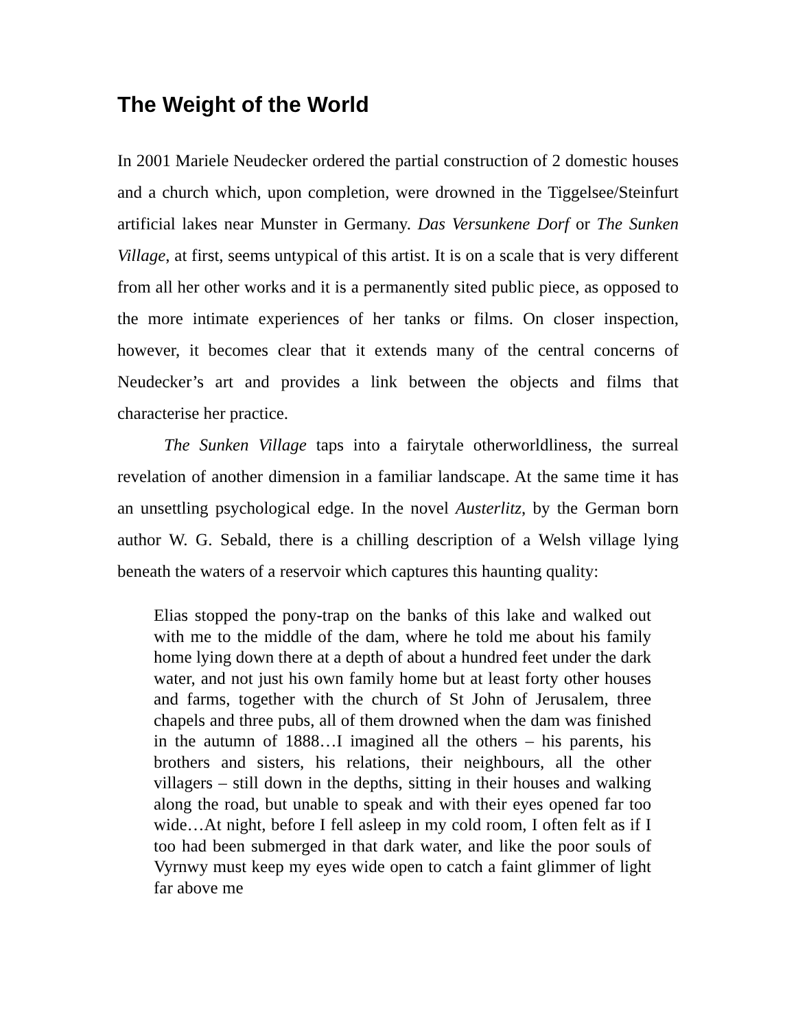The Weight of the World
In 2001 Mariele Neudecker ordered the partial construction of 2 domestic houses and a church which, upon completion, were drowned in the Tiggelsee/Steinfurt artificial lakes near Munster in Germany. Das Versunkene Dorf or The Sunken Village, at first, seems untypical of this artist. It is on a scale that is very different from all her other works and it is a permanently sited public piece, as opposed to the more intimate experiences of her tanks or films. On closer inspection, however, it becomes clear that it extends many of the central concerns of Neudecker’s art and provides a link between the objects and films that characterise her practice.
The Sunken Village taps into a fairytale otherworldliness, the surreal revelation of another dimension in a familiar landscape. At the same time it has an unsettling psychological edge. In the novel Austerlitz, by the German born author W. G. Sebald, there is a chilling description of a Welsh village lying beneath the waters of a reservoir which captures this haunting quality:
Elias stopped the pony-trap on the banks of this lake and walked out with me to the middle of the dam, where he told me about his family home lying down there at a depth of about a hundred feet under the dark water, and not just his own family home but at least forty other houses and farms, together with the church of St John of Jerusalem, three chapels and three pubs, all of them drowned when the dam was finished in the autumn of 1888…I imagined all the others – his parents, his brothers and sisters, his relations, their neighbours, all the other villagers – still down in the depths, sitting in their houses and walking along the road, but unable to speak and with their eyes opened far too wide…At night, before I fell asleep in my cold room, I often felt as if I too had been submerged in that dark water, and like the poor souls of Vyrnwy must keep my eyes wide open to catch a faint glimmer of light far above me